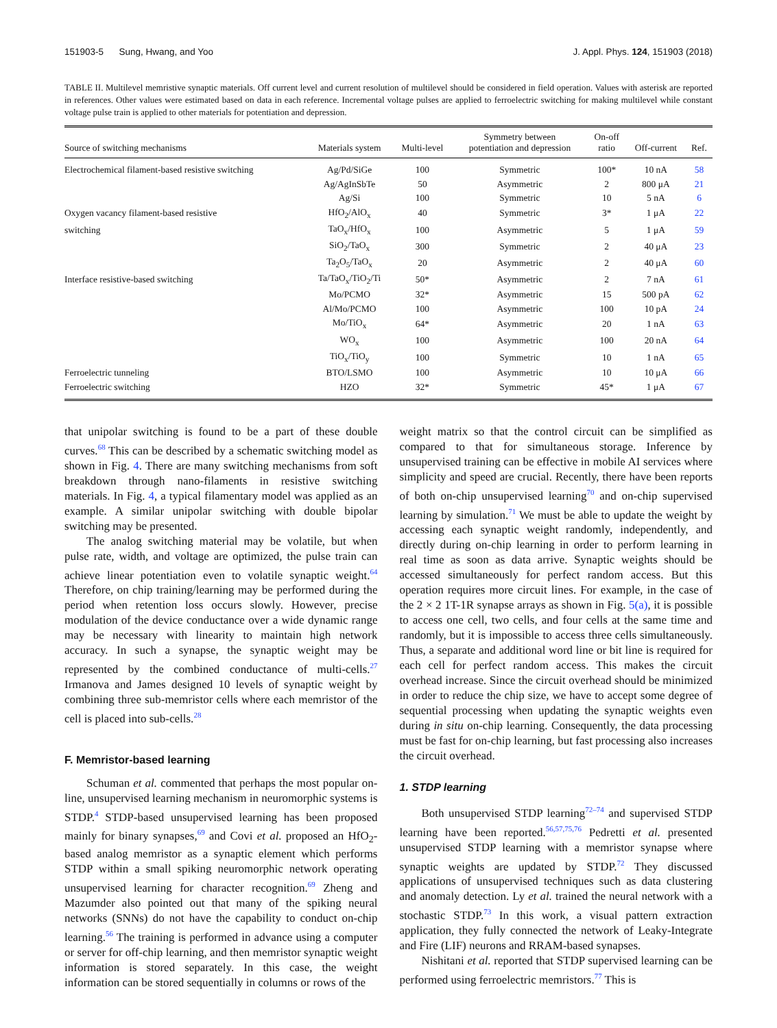151903-5 Sung, Hwang, and Yoo J. Appl. Phys. 124, 151903 (2018)
TABLE II. Multilevel memristive synaptic materials. Off current level and current resolution of multilevel should be considered in field operation. Values with asterisk are reported in references. Other values were estimated based on data in each reference. Incremental voltage pulses are applied to ferroelectric switching for making multilevel while constant voltage pulse train is applied to other materials for potentiation and depression.
| Source of switching mechanisms | Materials system | Multi-level | Symmetry between potentiation and depression | On-off ratio | Off-current | Ref. |
| --- | --- | --- | --- | --- | --- | --- |
| Electrochemical filament-based resistive switching | Ag/Pd/SiGe | 100 | Symmetric | 100* | 10 nA | 58 |
| | Ag/AgInSbTe | 50 | Asymmetric | 2 | 800 μA | 21 |
| | Ag/Si | 100 | Symmetric | 10 | 5 nA | 6 |
| Oxygen vacancy filament-based resistive | HfO<sub>2</sub>/AlO<sub>x</sub> | 40 | Symmetric | 3* | 1 μA | 22 |
| switching | TaO<sub>x</sub>/HfO<sub>x</sub> | 100 | Asymmetric | 5 | 1 μA | 59 |
| | SiO<sub>2</sub>/TaO<sub>x</sub> | 300 | Symmetric | 2 | 40 μA | 23 |
| | Ta<sub>2</sub>O<sub>5</sub>/TaO<sub>x</sub> | 20 | Asymmetric | 2 | 40 μA | 60 |
| Interface resistive-based switching | Ta/TaO<sub>x</sub>/TiO<sub>2</sub>/Ti | 50* | Asymmetric | 2 | 7 nA | 61 |
| | Mo/PCMO | 32* | Asymmetric | 15 | 500 pA | 62 |
| | Al/Mo/PCMO | 100 | Asymmetric | 100 | 10 pA | 24 |
| | Mo/TiO<sub>x</sub> | 64* | Asymmetric | 20 | 1 nA | 63 |
| | WO<sub>x</sub> | 100 | Asymmetric | 100 | 20 nA | 64 |
| | TiO<sub>x</sub>/TiO<sub>y</sub> | 100 | Symmetric | 10 | 1 nA | 65 |
| Ferroelectric tunneling | BTO/LSMO | 100 | Asymmetric | 10 | 10 μA | 66 |
| Ferroelectric switching | HZO | 32* | Symmetric | 45* | 1 μA | 67 |
that unipolar switching is found to be a part of these double curves.<sup>68</sup> This can be described by a schematic switching model as shown in Fig. 4. There are many switching mechanisms from soft breakdown through nano-filaments in resistive switching materials. In Fig. 4, a typical filamentary model was applied as an example. A similar unipolar switching with double bipolar switching may be presented.
The analog switching material may be volatile, but when pulse rate, width, and voltage are optimized, the pulse train can achieve linear potentiation even to volatile synaptic weight.<sup>64</sup> Therefore, on chip training/learning may be performed during the period when retention loss occurs slowly. However, precise modulation of the device conductance over a wide dynamic range may be necessary with linearity to maintain high network accuracy. In such a synapse, the synaptic weight may be represented by the combined conductance of multi-cells.<sup>27</sup> Irmanova and James designed 10 levels of synaptic weight by combining three sub-memristor cells where each memristor of the cell is placed into sub-cells.<sup>28</sup>
F. Memristor-based learning
Schuman et al. commented that perhaps the most popular on-line, unsupervised learning mechanism in neuromorphic systems is STDP.<sup>4</sup> STDP-based unsupervised learning has been proposed mainly for binary synapses,<sup>69</sup> and Covi et al. proposed an HfO<sub>2</sub>-based analog memristor as a synaptic element which performs STDP within a small spiking neuromorphic network operating unsupervised learning for character recognition.<sup>69</sup> Zheng and Mazumder also pointed out that many of the spiking neural networks (SNNs) do not have the capability to conduct on-chip learning.<sup>56</sup> The training is performed in advance using a computer or server for off-chip learning, and then memristor synaptic weight information is stored separately. In this case, the weight information can be stored sequentially in columns or rows of the
weight matrix so that the control circuit can be simplified as compared to that for simultaneous storage. Inference by unsupervised training can be effective in mobile AI services where simplicity and speed are crucial. Recently, there have been reports of both on-chip unsupervised learning<sup>70</sup> and on-chip supervised learning by simulation.<sup>71</sup> We must be able to update the weight by accessing each synaptic weight randomly, independently, and directly during on-chip learning in order to perform learning in real time as soon as data arrive. Synaptic weights should be accessed simultaneously for perfect random access. But this operation requires more circuit lines. For example, in the case of the 2 × 2 1T-1R synapse arrays as shown in Fig. 5(a), it is possible to access one cell, two cells, and four cells at the same time and randomly, but it is impossible to access three cells simultaneously. Thus, a separate and additional word line or bit line is required for each cell for perfect random access. This makes the circuit overhead increase. Since the circuit overhead should be minimized in order to reduce the chip size, we have to accept some degree of sequential processing when updating the synaptic weights even during in situ on-chip learning. Consequently, the data processing must be fast for on-chip learning, but fast processing also increases the circuit overhead.
1. STDP learning
Both unsupervised STDP learning<sup>72–74</sup> and supervised STDP learning have been reported.<sup>56,57,75,76</sup> Pedretti et al. presented unsupervised STDP learning with a memristor synapse where synaptic weights are updated by STDP.<sup>72</sup> They discussed applications of unsupervised techniques such as data clustering and anomaly detection. Ly et al. trained the neural network with a stochastic STDP.<sup>73</sup> In this work, a visual pattern extraction application, they fully connected the network of Leaky-Integrate and Fire (LIF) neurons and RRAM-based synapses.
Nishitani et al. reported that STDP supervised learning can be performed using ferroelectric memristors.<sup>77</sup> This is